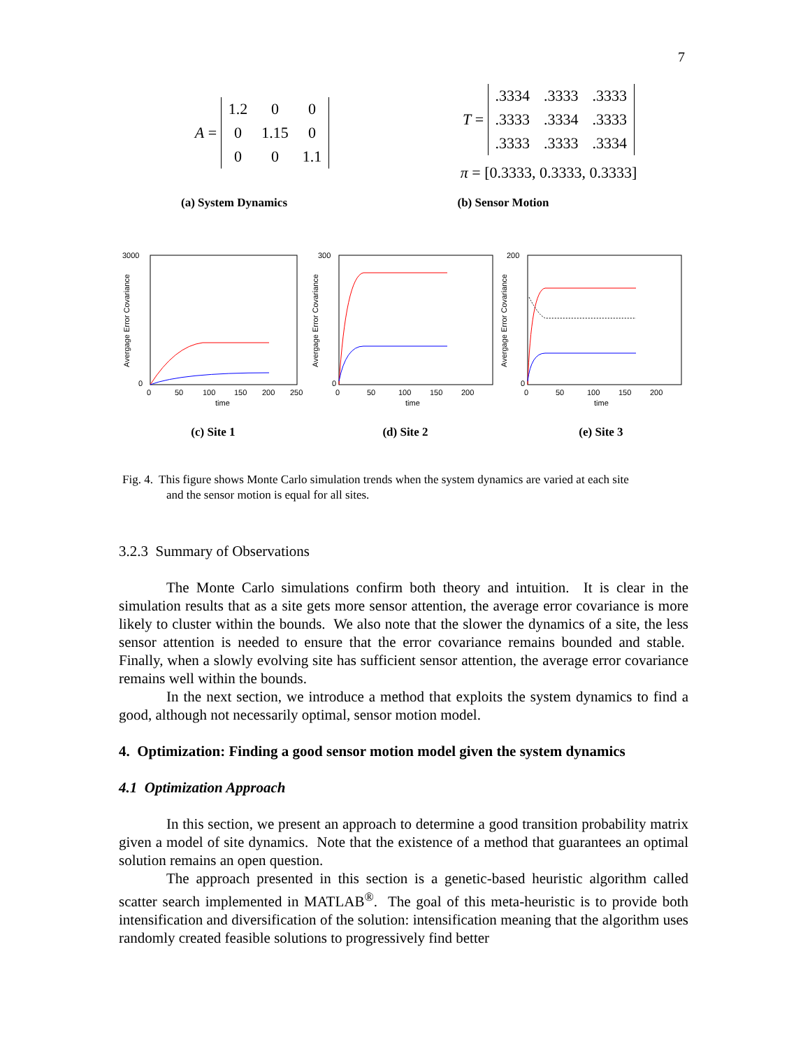7
A =
| 1.2 | 0 | 0 |
| 0 | 1.15 | 0 |
| 0 | 0 | 1.1 |
T =
| .3334 | .3333 | .3333 |
| .3333 | .3334 | .3333 |
| .3333 | .3333 | .3334 |
π = [0.3333, 0.3333, 0.3333]
(a) System Dynamics (b) Sensor Motion
3000
0
0
50
100
150
200
250
time
Avergage Error Covariance
300
0
0
50
100
150
200
time
Avergage Error Covariance
200
0
0
50
100
150
200
time
Avergage Error Covariance
(c) Site 1 (d) Site 2 (e) Site 3
Fig. 4. This figure shows Monte Carlo simulation trends when the system dynamics are varied at each site
and the sensor motion is equal for all sites.
3.2.3 Summary of Observations
The Monte Carlo simulations confirm both theory and intuition. It is clear in the simulation results that as a site gets more sensor attention, the average error covariance is more likely to cluster within the bounds. We also note that the slower the dynamics of a site, the less sensor attention is needed to ensure that the error covariance remains bounded and stable. Finally, when a slowly evolving site has sufficient sensor attention, the average error covariance remains well within the bounds.
In the next section, we introduce a method that exploits the system dynamics to find a good, although not necessarily optimal, sensor motion model.
4. Optimization: Finding a good sensor motion model given the system dynamics
4.1 Optimization Approach
In this section, we present an approach to determine a good transition probability matrix given a model of site dynamics. Note that the existence of a method that guarantees an optimal solution remains an open question.
The approach presented in this section is a genetic-based heuristic algorithm called scatter search implemented in MATLAB<sup>®</sup>. The goal of this meta-heuristic is to provide both intensification and diversification of the solution: intensification meaning that the algorithm uses randomly created feasible solutions to progressively find better